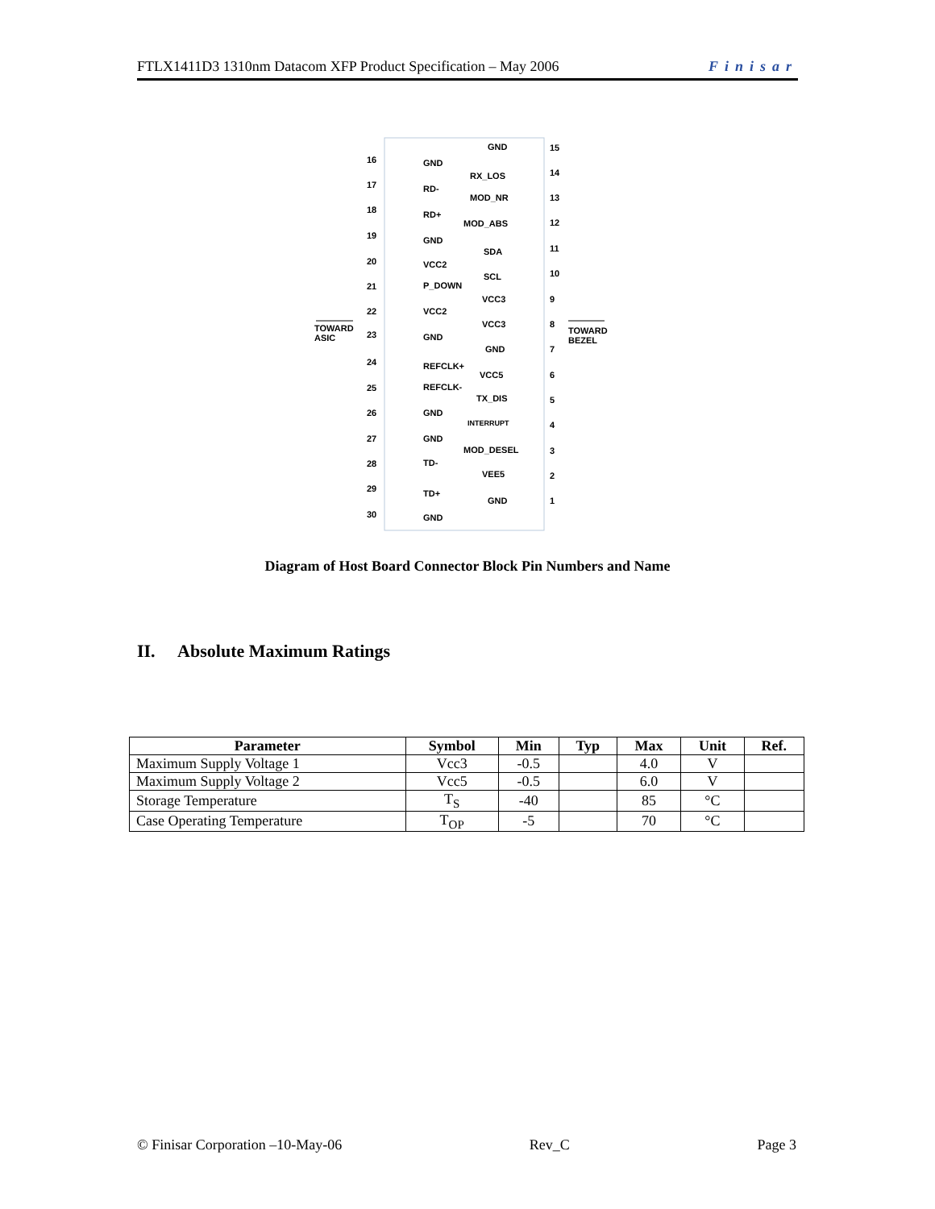FTLX1411D3 1310nm Datacom XFP Product Specification – May 2006 Finisar
16 GND
17 RD-
18 RD+
19 GND
20 VCC2
21 P_DOWN
22 VCC2
TOWARD
ASIC
23 GND
24 REFCLK+
25 REFCLK-
26 GND
27 GND
28 TD-
29 TD+
30 GND
GND 15
RX_LOS 14
MOD_NR 13
MOD_ABS 12
SDA 11
SCL 10
VCC3 9
VCC3 8
TOWARD
BEZEL
GND 7
VCC5 6
TX_DIS 5
INTERRUPT 4
MOD_DESEL 3
VEE5 2
GND 1
Diagram of Host Board Connector Block Pin Numbers and Name
II. Absolute Maximum Ratings
| Parameter | Symbol | Min | Typ | Max | Unit | Ref. |
| --- | --- | --- | --- | --- | --- | --- |
| Maximum Supply Voltage 1 | Vcc3 | -0.5 | | 4.0 | V | |
| Maximum Supply Voltage 2 | Vcc5 | -0.5 | | 6.0 | V | |
| Storage Temperature | T<sub>S</sub> | -40 | | 85 | °C | |
| Case Operating Temperature | T<sub>OP</sub> | -5 | | 70 | °C | |
© Finisar Corporation –10-May-06 Rev_C Page 3